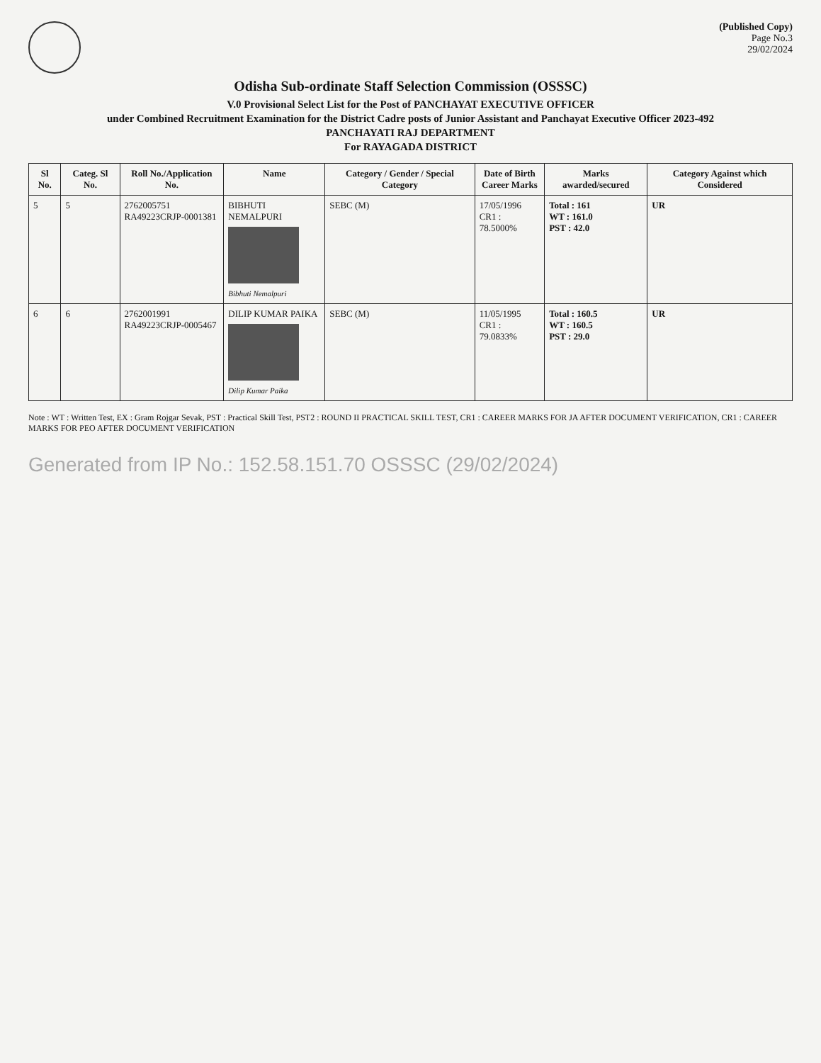(Published Copy)
Page No.3
29/02/2024
Odisha Sub-ordinate Staff Selection Commission (OSSSC)
V.0 Provisional Select List for the Post of PANCHAYAT EXECUTIVE OFFICER
under Combined Recruitment Examination for the District Cadre posts of Junior Assistant and Panchayat Executive Officer 2023-492
PANCHAYATI RAJ DEPARTMENT
For RAYAGADA DISTRICT
| Sl No. | Categ. Sl No. | Roll No./Application No. | Name | Category / Gender / Special Category | Date of Birth Career Marks | Marks awarded/secured | Category Against which Considered |
| --- | --- | --- | --- | --- | --- | --- | --- |
| 5 | 5 | 2762005751 RA49223CRJP-0001381 | BIBHUTI NEMALPURI Bibhuti Nemalpuri | SEBC (M) | 17/05/1996 CR1 : 78.5000% | Total : 161 WT : 161.0 PST : 42.0 | UR |
| 6 | 6 | 2762001991 RA49223CRJP-0005467 | DILIP KUMAR PAIKA Dilip Kumar Paika | SEBC (M) | 11/05/1995 CR1 : 79.0833% | Total : 160.5 WT : 160.5 PST : 29.0 | UR |
Note : WT : Written Test, EX : Gram Rojgar Sevak, PST : Practical Skill Test, PST2 : ROUND II PRACTICAL SKILL TEST, CR1 : CAREER MARKS FOR JA AFTER DOCUMENT VERIFICATION, CR1 : CAREER MARKS FOR PEO AFTER DOCUMENT VERIFICATION
Generated from IP No.: 152.58.151.70 OSSSC (29/02/2024)